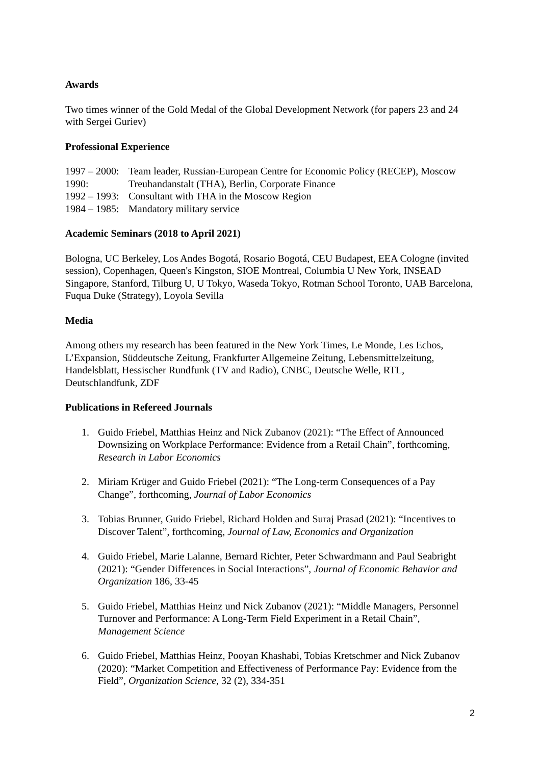Awards
Two times winner of the Gold Medal of the Global Development Network (for papers 23 and 24 with Sergei Guriev)
Professional Experience
1997 – 2000:
Team leader, Russian-European Centre for Economic Policy (RECEP), Moscow
1990:
Treuhandanstalt (THA), Berlin, Corporate Finance
1992 – 1993:
Consultant with THA in the Moscow Region
1984 – 1985:
Mandatory military service
Academic Seminars (2018 to April 2021)
Bologna, UC Berkeley, Los Andes Bogotá, Rosario Bogotá, CEU Budapest, EEA Cologne (invited session), Copenhagen, Queen's Kingston, SIOE Montreal, Columbia U New York, INSEAD Singapore, Stanford, Tilburg U, U Tokyo, Waseda Tokyo, Rotman School Toronto, UAB Barcelona, Fuqua Duke (Strategy), Loyola Sevilla
Media
Among others my research has been featured in the New York Times, Le Monde, Les Echos, L’Expansion, Süddeutsche Zeitung, Frankfurter Allgemeine Zeitung, Lebensmittelzeitung, Handelsblatt, Hessischer Rundfunk (TV and Radio), CNBC, Deutsche Welle, RTL, Deutschlandfunk, ZDF
Publications in Refereed Journals
1. Guido Friebel, Matthias Heinz and Nick Zubanov (2021): “The Effect of Announced Downsizing on Workplace Performance: Evidence from a Retail Chain”, forthcoming, Research in Labor Economics
2. Miriam Krüger and Guido Friebel (2021): “The Long-term Consequences of a Pay Change”, forthcoming, Journal of Labor Economics
3. Tobias Brunner, Guido Friebel, Richard Holden and Suraj Prasad (2021): “Incentives to Discover Talent”, forthcoming, Journal of Law, Economics and Organization
4. Guido Friebel, Marie Lalanne, Bernard Richter, Peter Schwardmann and Paul Seabright (2021): “Gender Differences in Social Interactions”, Journal of Economic Behavior and Organization 186, 33-45
5. Guido Friebel, Matthias Heinz und Nick Zubanov (2021): “Middle Managers, Personnel Turnover and Performance: A Long-Term Field Experiment in a Retail Chain”, Management Science
6. Guido Friebel, Matthias Heinz, Pooyan Khashabi, Tobias Kretschmer and Nick Zubanov (2020): “Market Competition and Effectiveness of Performance Pay: Evidence from the Field”, Organization Science, 32 (2), 334-351
2